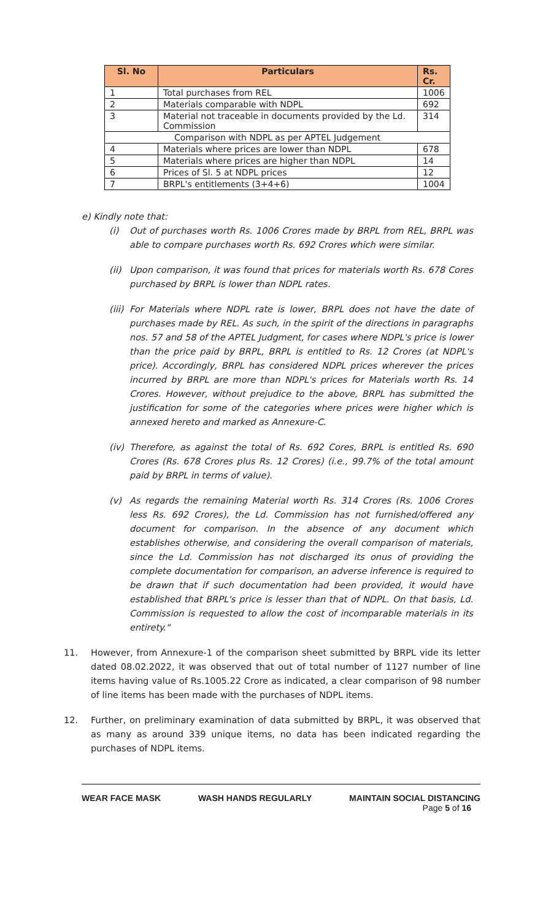| Sl. No | Particulars | Rs. Cr. |
| --- | --- | --- |
| 1 | Total purchases from REL | 1006 |
| 2 | Materials comparable with NDPL | 692 |
| 3 | Material not traceable in documents provided by the Ld. Commission | 314 |
| Comparison with NDPL as per APTEL Judgement | | |
| 4 | Materials where prices are lower than NDPL | 678 |
| 5 | Materials where prices are higher than NDPL | 14 |
| 6 | Prices of Sl. 5 at NDPL prices | 12 |
| 7 | BRPL's entitlements (3+4+6) | 1004 |
e) Kindly note that:
(i) Out of purchases worth Rs. 1006 Crores made by BRPL from REL, BRPL was able to compare purchases worth Rs. 692 Crores which were similar.
(ii) Upon comparison, it was found that prices for materials worth Rs. 678 Cores purchased by BRPL is lower than NDPL rates.
(iii) For Materials where NDPL rate is lower, BRPL does not have the date of purchases made by REL. As such, in the spirit of the directions in paragraphs nos. 57 and 58 of the APTEL Judgment, for cases where NDPL's price is lower than the price paid by BRPL, BRPL is entitled to Rs. 12 Crores (at NDPL's price). Accordingly, BRPL has considered NDPL prices wherever the prices incurred by BRPL are more than NDPL's prices for Materials worth Rs. 14 Crores. However, without prejudice to the above, BRPL has submitted the justification for some of the categories where prices were higher which is annexed hereto and marked as Annexure-C.
(iv) Therefore, as against the total of Rs. 692 Cores, BRPL is entitled Rs. 690 Crores (Rs. 678 Crores plus Rs. 12 Crores) (i.e., 99.7% of the total amount paid by BRPL in terms of value).
(v) As regards the remaining Material worth Rs. 314 Crores (Rs. 1006 Crores less Rs. 692 Crores), the Ld. Commission has not furnished/offered any document for comparison. In the absence of any document which establishes otherwise, and considering the overall comparison of materials, since the Ld. Commission has not discharged its onus of providing the complete documentation for comparison, an adverse inference is required to be drawn that if such documentation had been provided, it would have established that BRPL's price is lesser than that of NDPL. On that basis, Ld. Commission is requested to allow the cost of incomparable materials in its entirety."
11. However, from Annexure-1 of the comparison sheet submitted by BRPL vide its letter dated 08.02.2022, it was observed that out of total number of 1127 number of line items having value of Rs.1005.22 Crore as indicated, a clear comparison of 98 number of line items has been made with the purchases of NDPL items.
12. Further, on preliminary examination of data submitted by BRPL, it was observed that as many as around 339 unique items, no data has been indicated regarding the purchases of NDPL items.
WEAR FACE MASK WASH HANDS REGULARLY MAINTAIN SOCIAL DISTANCING
Page 5 of 16